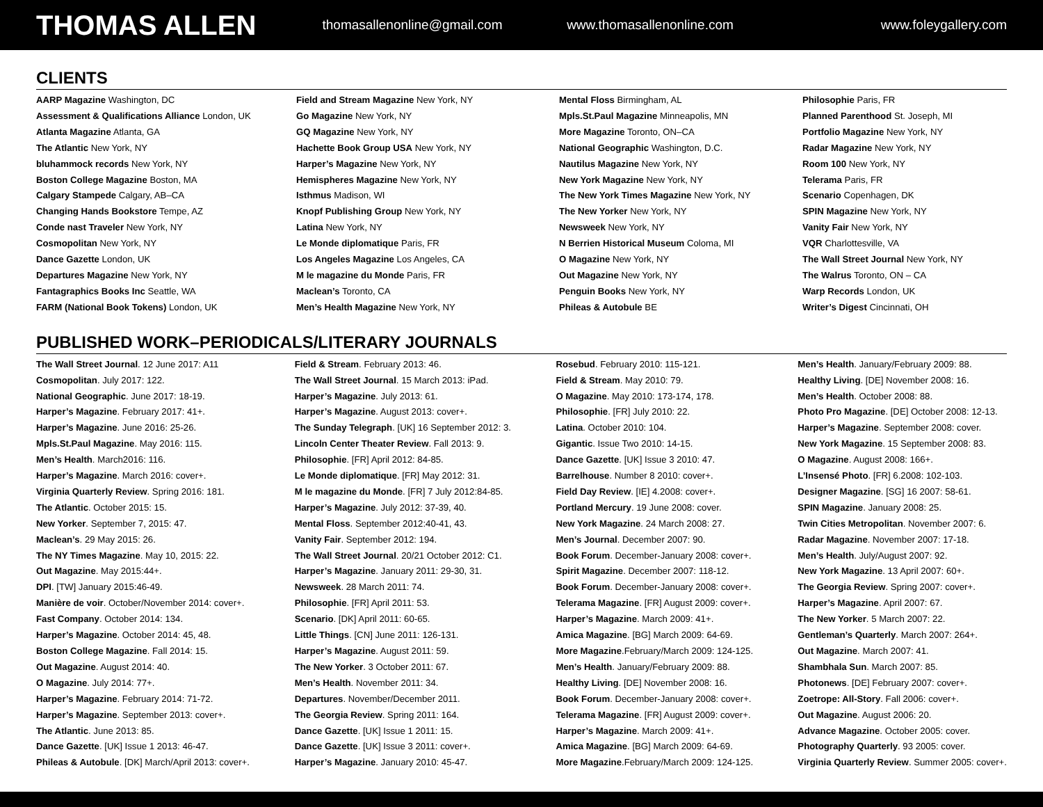THOMAS ALLEN
thomasallenonline@gmail.com www.thomasallenonline.com www.foleygallery.com
CLIENTS
AARP Magazine Washington, DC
Assessment & Qualifications Alliance London, UK
Atlanta Magazine Atlanta, GA
The Atlantic New York, NY
bluhammock records New York, NY
Boston College Magazine Boston, MA
Calgary Stampede Calgary, AB–CA
Changing Hands Bookstore Tempe, AZ
Conde nast Traveler New York, NY
Cosmopolitan New York, NY
Dance Gazette London, UK
Departures Magazine New York, NY
Fantagraphics Books Inc Seattle, WA
FARM (National Book Tokens) London, UK
Field and Stream Magazine New York, NY
Go Magazine New York, NY
GQ Magazine New York, NY
Hachette Book Group USA New York, NY
Harper’s Magazine New York, NY
Hemispheres Magazine New York, NY
Isthmus Madison, WI
Knopf Publishing Group New York, NY
Latina New York, NY
Le Monde diplomatique Paris, FR
Los Angeles Magazine Los Angeles, CA
M le magazine du Monde Paris, FR
Maclean’s Toronto, CA
Men’s Health Magazine New York, NY
Mental Floss Birmingham, AL
Mpls.St.Paul Magazine Minneapolis, MN
More Magazine Toronto, ON–CA
National Geographic Washington, D.C.
Nautilus Magazine New York, NY
New York Magazine New York, NY
The New York Times Magazine New York, NY
The New Yorker New York, NY
Newsweek New York, NY
N Berrien Historical Museum Coloma, MI
O Magazine New York, NY
Out Magazine New York, NY
Penguin Books New York, NY
Phileas & Autobule BE
Philosophie Paris, FR
Planned Parenthood St. Joseph, MI
Portfolio Magazine New York, NY
Radar Magazine New York, NY
Room 100 New York, NY
Telerama Paris, FR
Scenario Copenhagen, DK
SPIN Magazine New York, NY
Vanity Fair New York, NY
VQR Charlottesville, VA
The Wall Street Journal New York, NY
The Walrus Toronto, ON – CA
Warp Records London, UK
Writer’s Digest Cincinnati, OH
PUBLISHED WORK–PERIODICALS/LITERARY JOURNALS
The Wall Street Journal. 12 June 2017: A11
Cosmopolitan. July 2017: 122.
National Geographic. June 2017: 18-19.
Harper’s Magazine. February 2017: 41+.
Harper’s Magazine. June 2016: 25-26.
Mpls.St.Paul Magazine. May 2016: 115.
Men’s Health. March2016: 116.
Harper’s Magazine. March 2016: cover+.
Virginia Quarterly Review. Spring 2016: 181.
The Atlantic. October 2015: 15.
New Yorker. September 7, 2015: 47.
Maclean’s. 29 May 2015: 26.
The NY Times Magazine. May 10, 2015: 22.
Out Magazine. May 2015:44+.
DPI. [TW] January 2015:46-49.
Manière de voir. October/November 2014: cover+.
Fast Company. October 2014: 134.
Harper’s Magazine. October 2014: 45, 48.
Boston College Magazine. Fall 2014: 15.
Out Magazine. August 2014: 40.
O Magazine. July 2014: 77+.
Harper’s Magazine. February 2014: 71-72.
Harper’s Magazine. September 2013: cover+.
The Atlantic. June 2013: 85.
Dance Gazette. [UK] Issue 1 2013: 46-47.
Phileas & Autobule. [DK] March/April 2013: cover+.
Field & Stream. February 2013: 46.
The Wall Street Journal. 15 March 2013: iPad.
Harper’s Magazine. July 2013: 61.
Harper’s Magazine. August 2013: cover+.
The Sunday Telegraph. [UK] 16 September 2012: 3.
Lincoln Center Theater Review. Fall 2013: 9.
Philosophie. [FR] April 2012: 84-85.
Le Monde diplomatique. [FR] May 2012: 31.
M le magazine du Monde. [FR] 7 July 2012:84-85.
Harper’s Magazine. July 2012: 37-39, 40.
Mental Floss. September 2012:40-41, 43.
Vanity Fair. September 2012: 194.
The Wall Street Journal. 20/21 October 2012: C1.
Harper’s Magazine. January 2011: 29-30, 31.
Newsweek. 28 March 2011: 74.
Philosophie. [FR] April 2011: 53.
Scenario. [DK] April 2011: 60-65.
Little Things. [CN] June 2011: 126-131.
Harper’s Magazine. August 2011: 59.
The New Yorker. 3 October 2011: 67.
Men’s Health. November 2011: 34.
Departures. November/December 2011.
The Georgia Review. Spring 2011: 164.
Dance Gazette. [UK] Issue 1 2011: 15.
Dance Gazette. [UK] Issue 3 2011: cover+.
Harper’s Magazine. January 2010: 45-47.
Rosebud. February 2010: 115-121.
Field & Stream. May 2010: 79.
O Magazine. May 2010: 173-174, 178.
Philosophie. [FR] July 2010: 22.
Latina. October 2010: 104.
Gigantic. Issue Two 2010: 14-15.
Dance Gazette. [UK] Issue 3 2010: 47.
Barrelhouse. Number 8 2010: cover+.
Field Day Review. [IE] 4.2008: cover+.
Portland Mercury. 19 June 2008: cover.
New York Magazine. 24 March 2008: 27.
Men’s Journal. December 2007: 90.
Book Forum. December-January 2008: cover+.
Spirit Magazine. December 2007: 118-12.
Book Forum. December-January 2008: cover+.
Telerama Magazine. [FR] August 2009: cover+.
Harper’s Magazine. March 2009: 41+.
Amica Magazine. [BG] March 2009: 64-69.
More Magazine.February/March 2009: 124-125.
Men’s Health. January/February 2009: 88.
Healthy Living. [DE] November 2008: 16.
Book Forum. December-January 2008: cover+.
Telerama Magazine. [FR] August 2009: cover+.
Harper’s Magazine. March 2009: 41+.
Amica Magazine. [BG] March 2009: 64-69.
More Magazine.February/March 2009: 124-125.
Men’s Health. January/February 2009: 88.
Healthy Living. [DE] November 2008: 16.
Men’s Health. October 2008: 88.
Photo Pro Magazine. [DE] October 2008: 12-13.
Harper’s Magazine. September 2008: cover.
New York Magazine. 15 September 2008: 83.
O Magazine. August 2008: 166+.
L’Insensé Photo. [FR] 6.2008: 102-103.
Designer Magazine. [SG] 16 2007: 58-61.
SPIN Magazine. January 2008: 25.
Twin Cities Metropolitan. November 2007: 6.
Radar Magazine. November 2007: 17-18.
Men’s Health. July/August 2007: 92.
New York Magazine. 13 April 2007: 60+.
The Georgia Review. Spring 2007: cover+.
Harper’s Magazine. April 2007: 67.
The New Yorker. 5 March 2007: 22.
Gentleman’s Quarterly. March 2007: 264+.
Out Magazine. March 2007: 41.
Shambhala Sun. March 2007: 85.
Photonews. [DE] February 2007: cover+.
Zoetrope: All-Story. Fall 2006: cover+.
Out Magazine. August 2006: 20.
Advance Magazine. October 2005: cover.
Photography Quarterly. 93 2005: cover.
Virginia Quarterly Review. Summer 2005: cover+.